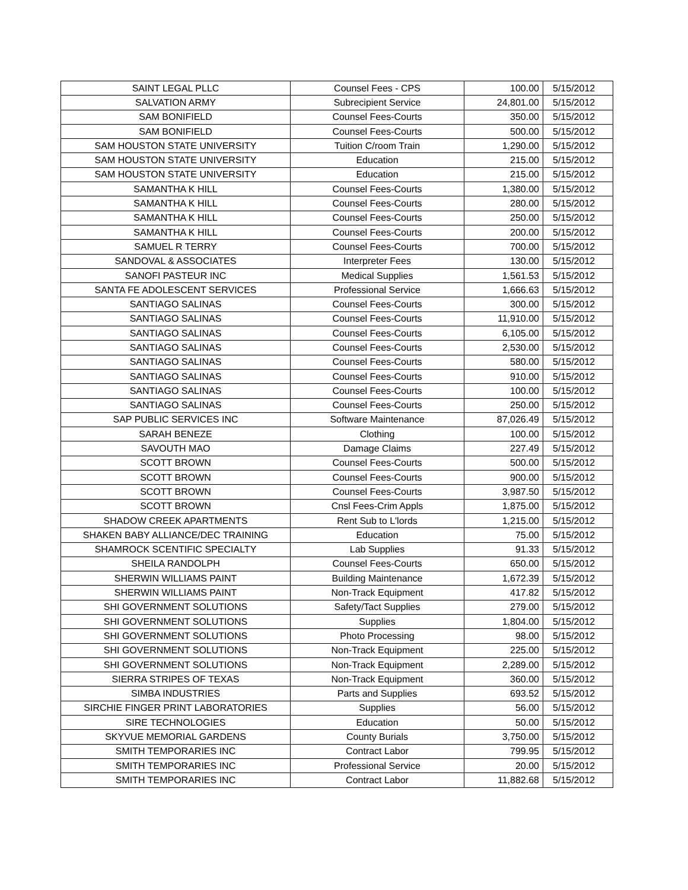| SAINT LEGAL PLLC | Counsel Fees - CPS | 100.00 | 5/15/2012 |
| SALVATION ARMY | Subrecipient Service | 24,801.00 | 5/15/2012 |
| SAM BONIFIELD | Counsel Fees-Courts | 350.00 | 5/15/2012 |
| SAM BONIFIELD | Counsel Fees-Courts | 500.00 | 5/15/2012 |
| SAM HOUSTON STATE UNIVERSITY | Tuition C/room Train | 1,290.00 | 5/15/2012 |
| SAM HOUSTON STATE UNIVERSITY | Education | 215.00 | 5/15/2012 |
| SAM HOUSTON STATE UNIVERSITY | Education | 215.00 | 5/15/2012 |
| SAMANTHA K HILL | Counsel Fees-Courts | 1,380.00 | 5/15/2012 |
| SAMANTHA K HILL | Counsel Fees-Courts | 280.00 | 5/15/2012 |
| SAMANTHA K HILL | Counsel Fees-Courts | 250.00 | 5/15/2012 |
| SAMANTHA K HILL | Counsel Fees-Courts | 200.00 | 5/15/2012 |
| SAMUEL R TERRY | Counsel Fees-Courts | 700.00 | 5/15/2012 |
| SANDOVAL & ASSOCIATES | Interpreter Fees | 130.00 | 5/15/2012 |
| SANOFI PASTEUR INC | Medical Supplies | 1,561.53 | 5/15/2012 |
| SANTA FE ADOLESCENT SERVICES | Professional Service | 1,666.63 | 5/15/2012 |
| SANTIAGO SALINAS | Counsel Fees-Courts | 300.00 | 5/15/2012 |
| SANTIAGO SALINAS | Counsel Fees-Courts | 11,910.00 | 5/15/2012 |
| SANTIAGO SALINAS | Counsel Fees-Courts | 6,105.00 | 5/15/2012 |
| SANTIAGO SALINAS | Counsel Fees-Courts | 2,530.00 | 5/15/2012 |
| SANTIAGO SALINAS | Counsel Fees-Courts | 580.00 | 5/15/2012 |
| SANTIAGO SALINAS | Counsel Fees-Courts | 910.00 | 5/15/2012 |
| SANTIAGO SALINAS | Counsel Fees-Courts | 100.00 | 5/15/2012 |
| SANTIAGO SALINAS | Counsel Fees-Courts | 250.00 | 5/15/2012 |
| SAP PUBLIC SERVICES INC | Software Maintenance | 87,026.49 | 5/15/2012 |
| SARAH BENEZE | Clothing | 100.00 | 5/15/2012 |
| SAVOUTH MAO | Damage Claims | 227.49 | 5/15/2012 |
| SCOTT BROWN | Counsel Fees-Courts | 500.00 | 5/15/2012 |
| SCOTT BROWN | Counsel Fees-Courts | 900.00 | 5/15/2012 |
| SCOTT BROWN | Counsel Fees-Courts | 3,987.50 | 5/15/2012 |
| SCOTT BROWN | Cnsl Fees-Crim Appls | 1,875.00 | 5/15/2012 |
| SHADOW CREEK APARTMENTS | Rent Sub to L'lords | 1,215.00 | 5/15/2012 |
| SHAKEN BABY ALLIANCE/DEC TRAINING | Education | 75.00 | 5/15/2012 |
| SHAMROCK SCENTIFIC SPECIALTY | Lab Supplies | 91.33 | 5/15/2012 |
| SHEILA RANDOLPH | Counsel Fees-Courts | 650.00 | 5/15/2012 |
| SHERWIN WILLIAMS PAINT | Building Maintenance | 1,672.39 | 5/15/2012 |
| SHERWIN WILLIAMS PAINT | Non-Track Equipment | 417.82 | 5/15/2012 |
| SHI GOVERNMENT SOLUTIONS | Safety/Tact Supplies | 279.00 | 5/15/2012 |
| SHI GOVERNMENT SOLUTIONS | Supplies | 1,804.00 | 5/15/2012 |
| SHI GOVERNMENT SOLUTIONS | Photo Processing | 98.00 | 5/15/2012 |
| SHI GOVERNMENT SOLUTIONS | Non-Track Equipment | 225.00 | 5/15/2012 |
| SHI GOVERNMENT SOLUTIONS | Non-Track Equipment | 2,289.00 | 5/15/2012 |
| SIERRA STRIPES OF TEXAS | Non-Track Equipment | 360.00 | 5/15/2012 |
| SIMBA INDUSTRIES | Parts and Supplies | 693.52 | 5/15/2012 |
| SIRCHIE FINGER PRINT LABORATORIES | Supplies | 56.00 | 5/15/2012 |
| SIRE TECHNOLOGIES | Education | 50.00 | 5/15/2012 |
| SKYVUE MEMORIAL GARDENS | County Burials | 3,750.00 | 5/15/2012 |
| SMITH TEMPORARIES INC | Contract Labor | 799.95 | 5/15/2012 |
| SMITH TEMPORARIES INC | Professional Service | 20.00 | 5/15/2012 |
| SMITH TEMPORARIES INC | Contract Labor | 11,882.68 | 5/15/2012 |